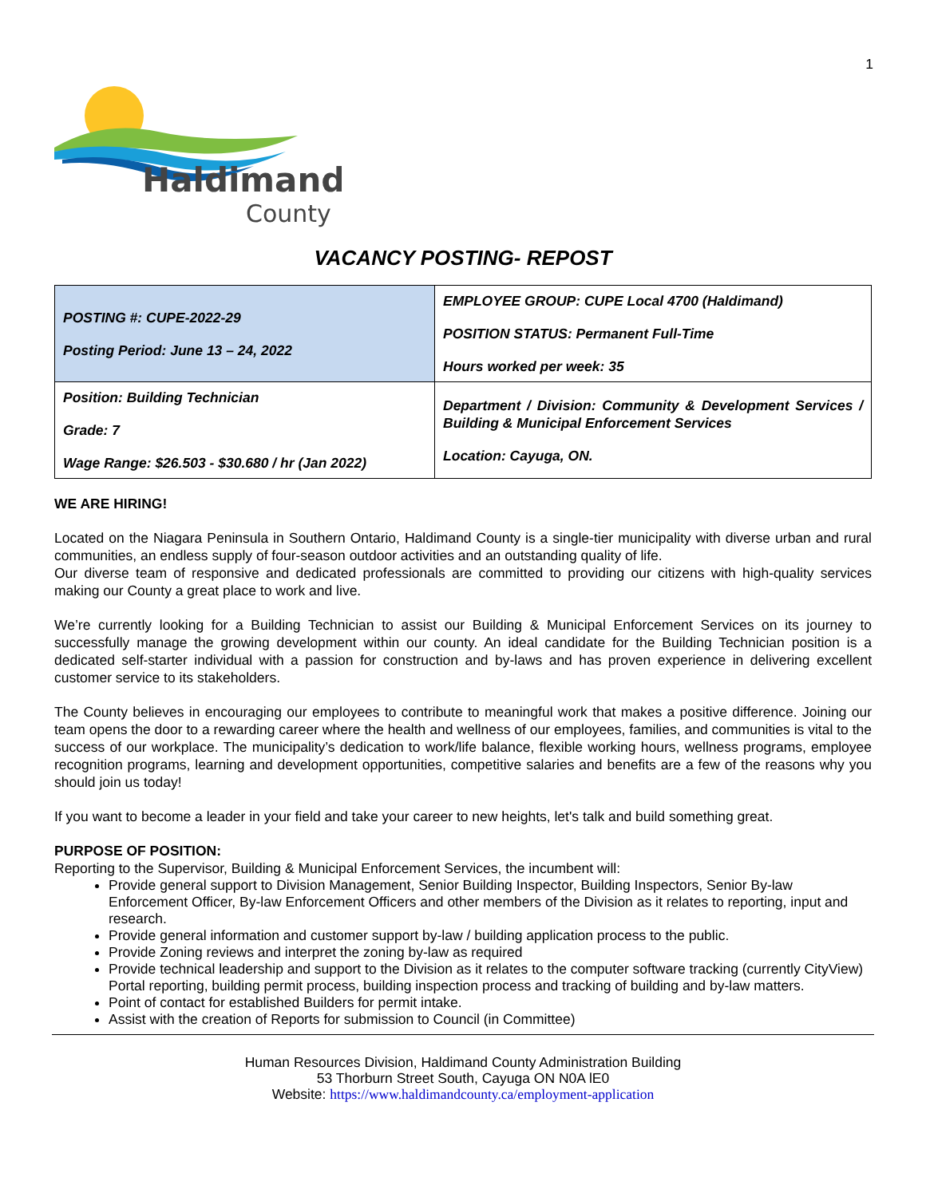1
Haldimand
County
VACANCY POSTING- REPOST
| POSTING #: CUPE-2022-29 Posting Period: June 13 – 24, 2022 | EMPLOYEE GROUP: CUPE Local 4700 (Haldimand) POSITION STATUS: Permanent Full-Time Hours worked per week: 35 |
| Position: Building Technician Grade: 7 Wage Range: $26.503 - $30.680 / hr (Jan 2022) | Department / Division: Community & Development Services / Building & Municipal Enforcement Services Location: Cayuga, ON. |
WE ARE HIRING!
Located on the Niagara Peninsula in Southern Ontario, Haldimand County is a single-tier municipality with diverse urban and rural communities, an endless supply of four-season outdoor activities and an outstanding quality of life.
Our diverse team of responsive and dedicated professionals are committed to providing our citizens with high-quality services making our County a great place to work and live.
We’re currently looking for a Building Technician to assist our Building & Municipal Enforcement Services on its journey to successfully manage the growing development within our county. An ideal candidate for the Building Technician position is a dedicated self-starter individual with a passion for construction and by-laws and has proven experience in delivering excellent customer service to its stakeholders.
The County believes in encouraging our employees to contribute to meaningful work that makes a positive difference. Joining our team opens the door to a rewarding career where the health and wellness of our employees, families, and communities is vital to the success of our workplace. The municipality’s dedication to work/life balance, flexible working hours, wellness programs, employee recognition programs, learning and development opportunities, competitive salaries and benefits are a few of the reasons why you should join us today!
If you want to become a leader in your field and take your career to new heights, let's talk and build something great.
PURPOSE OF POSITION:
Reporting to the Supervisor, Building & Municipal Enforcement Services, the incumbent will:
Provide general support to Division Management, Senior Building Inspector, Building Inspectors, Senior By-law Enforcement Officer, By-law Enforcement Officers and other members of the Division as it relates to reporting, input and research.
Provide general information and customer support by-law / building application process to the public.
Provide Zoning reviews and interpret the zoning by-law as required
Provide technical leadership and support to the Division as it relates to the computer software tracking (currently CityView) Portal reporting, building permit process, building inspection process and tracking of building and by-law matters.
Point of contact for established Builders for permit intake.
Assist with the creation of Reports for submission to Council (in Committee)
Human Resources Division, Haldimand County Administration Building
53 Thorburn Street South, Cayuga ON N0A lE0
Website: https://www.haldimandcounty.ca/employment-application